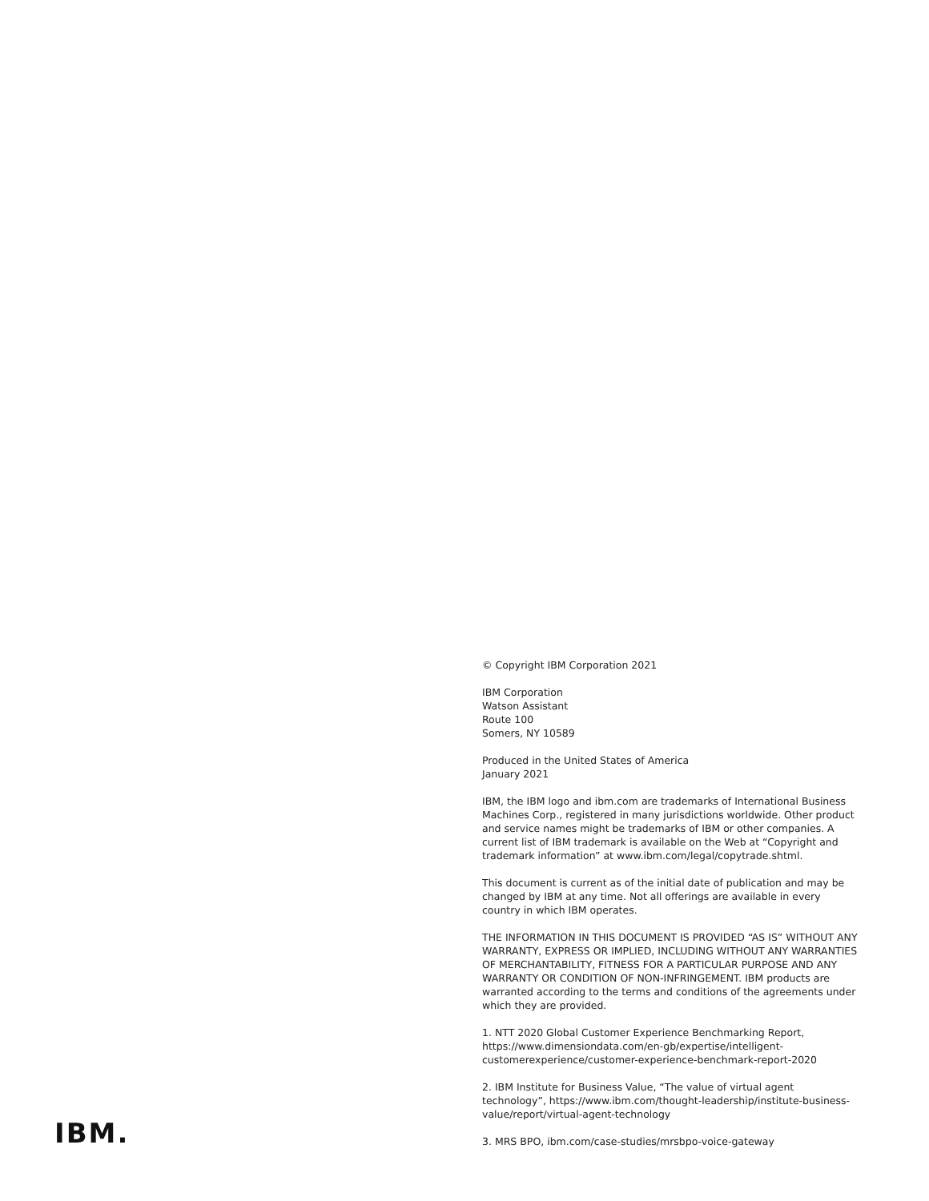© Copyright IBM Corporation 2021
IBM Corporation
Watson Assistant
Route 100
Somers, NY 10589
Produced in the United States of America
January 2021
IBM, the IBM logo and ibm.com are trademarks of International Business Machines Corp., registered in many jurisdictions worldwide. Other product and service names might be trademarks of IBM or other companies. A current list of IBM trademark is available on the Web at “Copyright and trademark information” at www.ibm.com/legal/copytrade.shtml.
This document is current as of the initial date of publication and may be changed by IBM at any time. Not all offerings are available in every country in which IBM operates.
THE INFORMATION IN THIS DOCUMENT IS PROVIDED “AS IS” WITHOUT ANY WARRANTY, EXPRESS OR IMPLIED, INCLUDING WITHOUT ANY WARRANTIES OF MERCHANTABILITY, FITNESS FOR A PARTICULAR PURPOSE AND ANY WARRANTY OR CONDITION OF NON-INFRINGEMENT. IBM products are warranted according to the terms and conditions of the agreements under which they are provided.
1. NTT 2020 Global Customer Experience Benchmarking Report, https://www.dimensiondata.com/en-gb/expertise/intelligent-customerexperience/customer-experience-benchmark-report-2020
2. IBM Institute for Business Value, “The value of virtual agent technology”, https://www.ibm.com/thought-leadership/institute-business-value/report/virtual-agent-technology
3. MRS BPO, ibm.com/case-studies/mrsbpo-voice-gateway
IBM.